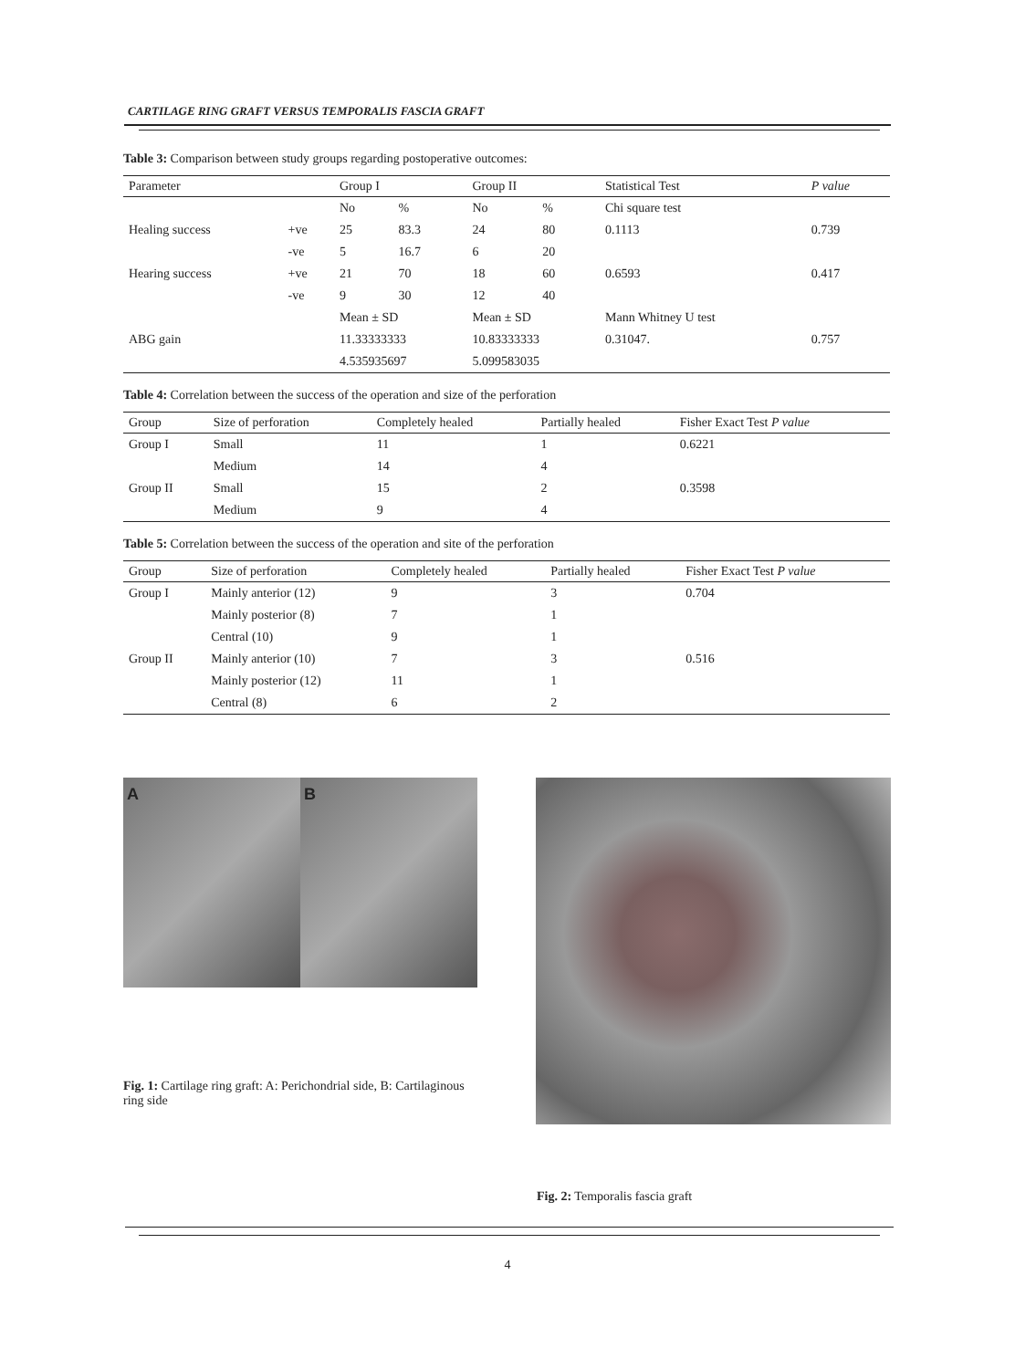CARTILAGE RING GRAFT VERSUS TEMPORALIS FASCIA GRAFT
Table 3: Comparison between study groups regarding postoperative outcomes:
| Parameter | | Group I | | Group II | | Statistical Test | P value |
| --- | --- | --- | --- | --- | --- | --- | --- |
| | | No | % | No | % | Chi square test | |
| Healing success | +ve | 25 | 83.3 | 24 | 80 | 0.1113 | 0.739 |
| | -ve | 5 | 16.7 | 6 | 20 | | |
| Hearing success | +ve | 21 | 70 | 18 | 60 | 0.6593 | 0.417 |
| | -ve | 9 | 30 | 12 | 40 | | |
| | | Mean ± SD | | Mean ± SD | | Mann Whitney U test | |
| ABG gain | | 11.33333333 | | 10.83333333 | | 0.31047. | 0.757 |
| | | 4.535935697 | | 5.099583035 | | | |
Table 4: Correlation between the success of the operation and size of the perforation
| Group | Size of perforation | Completely healed | Partially healed | Fisher Exact Test P value |
| --- | --- | --- | --- | --- |
| Group I | Small | 11 | 1 | 0.6221 |
| | Medium | 14 | 4 | |
| Group II | Small | 15 | 2 | 0.3598 |
| | Medium | 9 | 4 | |
Table 5: Correlation between the success of the operation and site of the perforation
| Group | Size of perforation | Completely healed | Partially healed | Fisher Exact Test P value |
| --- | --- | --- | --- | --- |
| Group I | Mainly anterior (12) | 9 | 3 | 0.704 |
| | Mainly posterior (8) | 7 | 1 | |
| | Central (10) | 9 | 1 | |
| Group II | Mainly anterior (10) | 7 | 3 | 0.516 |
| | Mainly posterior (12) | 11 | 1 | |
| | Central (8) | 6 | 2 | |
A
B
Fig. 1: Cartilage ring graft: A: Perichondrial side, B: Cartilaginous ring side
Fig. 2: Temporalis fascia graft
4